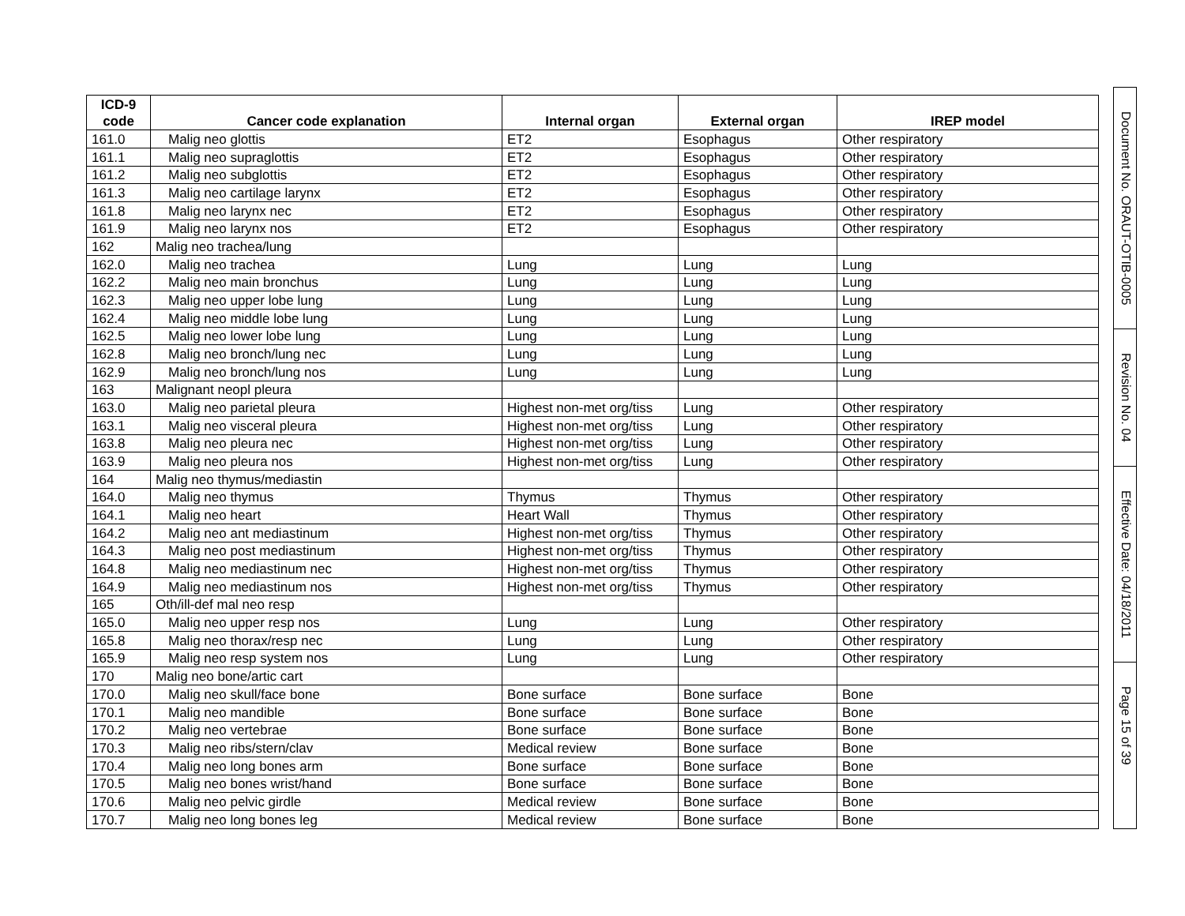| ICD-9 code | Cancer code explanation | Internal organ | External organ | IREP model |
| --- | --- | --- | --- | --- |
| 161.0 | Malig neo glottis | ET2 | Esophagus | Other respiratory |
| 161.1 | Malig neo supraglottis | ET2 | Esophagus | Other respiratory |
| 161.2 | Malig neo subglottis | ET2 | Esophagus | Other respiratory |
| 161.3 | Malig neo cartilage larynx | ET2 | Esophagus | Other respiratory |
| 161.8 | Malig neo larynx nec | ET2 | Esophagus | Other respiratory |
| 161.9 | Malig neo larynx nos | ET2 | Esophagus | Other respiratory |
| 162 | Malig neo trachea/lung | | | |
| 162.0 | Malig neo trachea | Lung | Lung | Lung |
| 162.2 | Malig neo main bronchus | Lung | Lung | Lung |
| 162.3 | Malig neo upper lobe lung | Lung | Lung | Lung |
| 162.4 | Malig neo middle lobe lung | Lung | Lung | Lung |
| 162.5 | Malig neo lower lobe lung | Lung | Lung | Lung |
| 162.8 | Malig neo bronch/lung nec | Lung | Lung | Lung |
| 162.9 | Malig neo bronch/lung nos | Lung | Lung | Lung |
| 163 | Malignant neopl pleura | | | |
| 163.0 | Malig neo parietal pleura | Highest non-met org/tiss | Lung | Other respiratory |
| 163.1 | Malig neo visceral pleura | Highest non-met org/tiss | Lung | Other respiratory |
| 163.8 | Malig neo pleura nec | Highest non-met org/tiss | Lung | Other respiratory |
| 163.9 | Malig neo pleura nos | Highest non-met org/tiss | Lung | Other respiratory |
| 164 | Malig neo thymus/mediastin | | | |
| 164.0 | Malig neo thymus | Thymus | Thymus | Other respiratory |
| 164.1 | Malig neo heart | Heart Wall | Thymus | Other respiratory |
| 164.2 | Malig neo ant mediastinum | Highest non-met org/tiss | Thymus | Other respiratory |
| 164.3 | Malig neo post mediastinum | Highest non-met org/tiss | Thymus | Other respiratory |
| 164.8 | Malig neo mediastinum nec | Highest non-met org/tiss | Thymus | Other respiratory |
| 164.9 | Malig neo mediastinum nos | Highest non-met org/tiss | Thymus | Other respiratory |
| 165 | Oth/ill-def mal neo resp | | | |
| 165.0 | Malig neo upper resp nos | Lung | Lung | Other respiratory |
| 165.8 | Malig neo thorax/resp nec | Lung | Lung | Other respiratory |
| 165.9 | Malig neo resp system nos | Lung | Lung | Other respiratory |
| 170 | Malig neo bone/artic cart | | | |
| 170.0 | Malig neo skull/face bone | Bone surface | Bone surface | Bone |
| 170.1 | Malig neo mandible | Bone surface | Bone surface | Bone |
| 170.2 | Malig neo vertebrae | Bone surface | Bone surface | Bone |
| 170.3 | Malig neo ribs/stern/clav | Medical review | Bone surface | Bone |
| 170.4 | Malig neo long bones arm | Bone surface | Bone surface | Bone |
| 170.5 | Malig neo bones wrist/hand | Bone surface | Bone surface | Bone |
| 170.6 | Malig neo pelvic girdle | Medical review | Bone surface | Bone |
| 170.7 | Malig neo long bones leg | Medical review | Bone surface | Bone |
Document No. ORAUT-OTIB-0005
Revision No. 04
Effective Date: 04/18/2011
Page 15 of 39